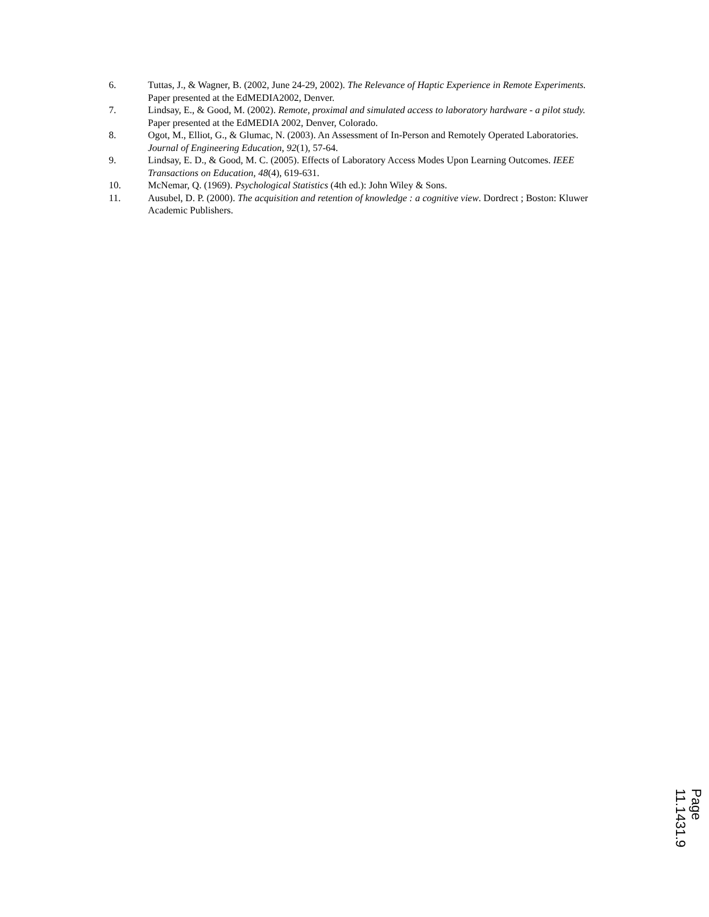6. Tuttas, J., & Wagner, B. (2002, June 24-29, 2002). The Relevance of Haptic Experience in Remote Experiments. Paper presented at the EdMEDIA2002, Denver.
7. Lindsay, E., & Good, M. (2002). Remote, proximal and simulated access to laboratory hardware - a pilot study. Paper presented at the EdMEDIA 2002, Denver, Colorado.
8. Ogot, M., Elliot, G., & Glumac, N. (2003). An Assessment of In-Person and Remotely Operated Laboratories. Journal of Engineering Education, 92(1), 57-64.
9. Lindsay, E. D., & Good, M. C. (2005). Effects of Laboratory Access Modes Upon Learning Outcomes. IEEE Transactions on Education, 48(4), 619-631.
10. McNemar, Q. (1969). Psychological Statistics (4th ed.): John Wiley & Sons.
11. Ausubel, D. P. (2000). The acquisition and retention of knowledge : a cognitive view. Dordrect ; Boston: Kluwer Academic Publishers.
Page 11.1431.9